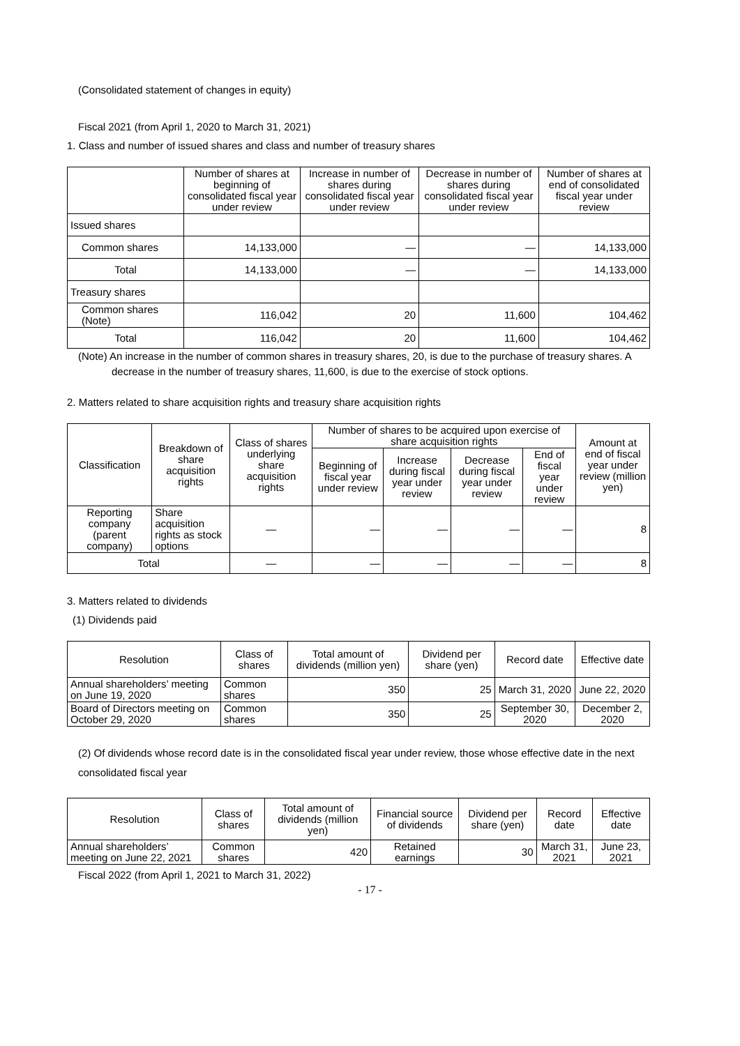(Consolidated statement of changes in equity)
Fiscal 2021 (from April 1, 2020 to March 31, 2021)
1. Class and number of issued shares and class and number of treasury shares
| | Number of shares at beginning of consolidated fiscal year under review | Increase in number of shares during consolidated fiscal year under review | Decrease in number of shares during consolidated fiscal year under review | Number of shares at end of consolidated fiscal year under review |
| --- | --- | --- | --- | --- |
| Issued shares | | | | |
| Common shares | 14,133,000 | — | — | 14,133,000 |
| Total | 14,133,000 | — | — | 14,133,000 |
| Treasury shares | | | | |
| Common shares (Note) | 116,042 | 20 | 11,600 | 104,462 |
| Total | 116,042 | 20 | 11,600 | 104,462 |
(Note) An increase in the number of common shares in treasury shares, 20, is due to the purchase of treasury shares. A decrease in the number of treasury shares, 11,600, is due to the exercise of stock options.
2. Matters related to share acquisition rights and treasury share acquisition rights
| Classification | Breakdown of share acquisition rights | Class of shares underlying share acquisition rights | Number of shares to be acquired upon exercise of share acquisition rights | | | | Amount at end of fiscal year under review (million yen) |
| --- | --- | --- | --- | --- | --- | --- | --- |
| | | | Beginning of fiscal year under review | Increase during fiscal year under review | Decrease during fiscal year under review | End of fiscal year under review | |
| Reporting company (parent company) | Share acquisition rights as stock options | — | — | — | — | — | 8 |
| Total | | — | — | — | — | — | 8 |
3. Matters related to dividends
(1) Dividends paid
| Resolution | Class of shares | Total amount of dividends (million yen) | Dividend per share (yen) | Record date | Effective date |
| --- | --- | --- | --- | --- | --- |
| Annual shareholders’ meeting on June 19, 2020 | Common shares | 350 | 25 | March 31, 2020 | June 22, 2020 |
| Board of Directors meeting on October 29, 2020 | Common shares | 350 | 25 | September 30, 2020 | December 2, 2020 |
(2) Of dividends whose record date is in the consolidated fiscal year under review, those whose effective date in the next consolidated fiscal year
| Resolution | Class of shares | Total amount of dividends (million yen) | Financial source of dividends | Dividend per share (yen) | Record date | Effective date |
| --- | --- | --- | --- | --- | --- | --- |
| Annual shareholders’ meeting on June 22, 2021 | Common shares | 420 | Retained earnings | 30 | March 31, 2021 | June 23, 2021 |
Fiscal 2022 (from April 1, 2021 to March 31, 2022)
- 17 -